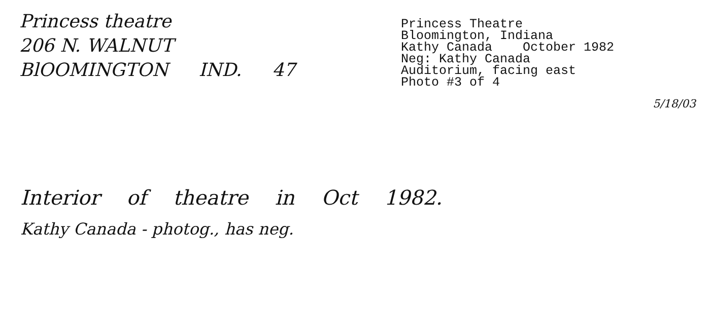Princess theatre
206 N. WALNUT
BlOOMINGTON IND. 47
Princess Theatre
Bloomington, Indiana
Kathy Canada October 1982
Neg: Kathy Canada
Auditorium, facing east
Photo #3 of 4
5/18/03
Interior of theatre in Oct 1982.
Kathy Canada - photog., has neg.